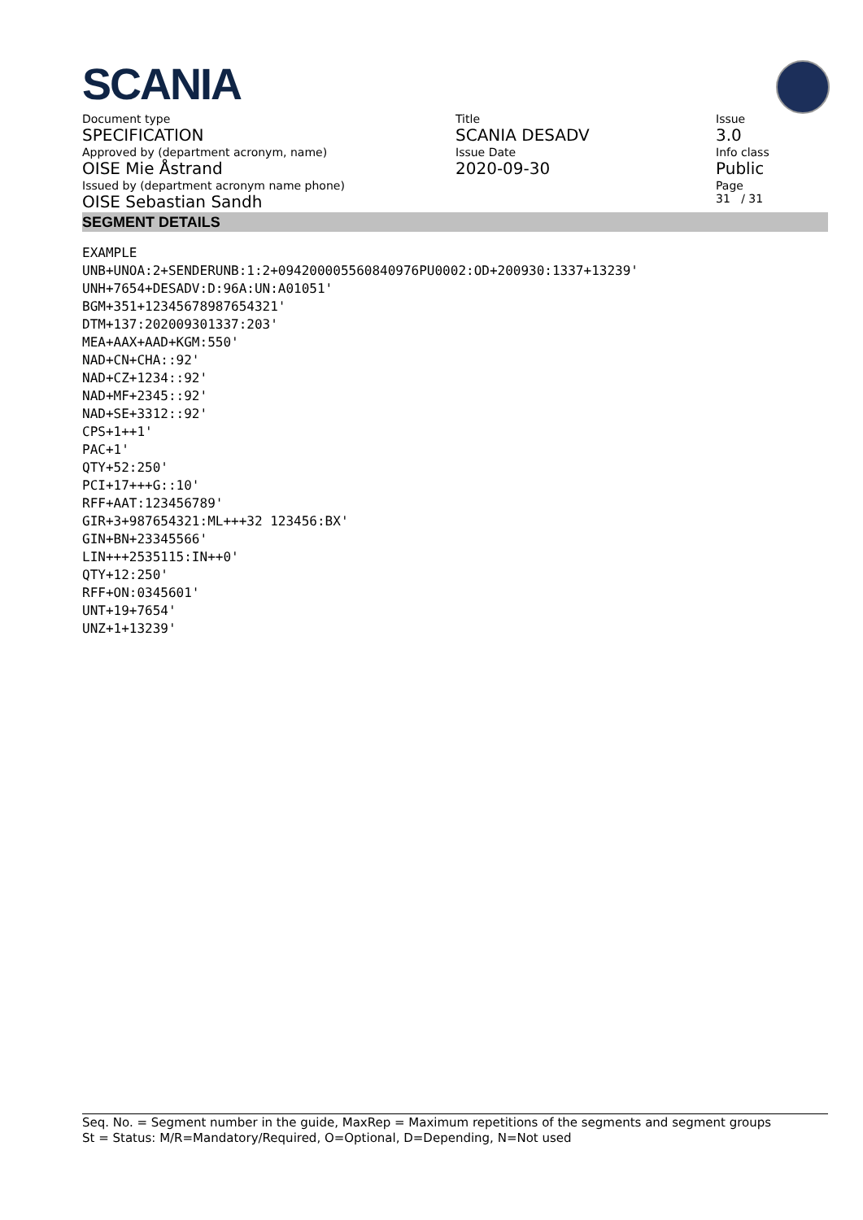SCANIA
Document type
SPECIFICATION
Approved by (department acronym, name)
OISE Mie Åstrand
Issued by (department acronym name phone)
OISE Sebastian Sandh
Title
SCANIA DESADV
Issue Date
2020-09-30
Issue
3.0
Info class
Public
Page
31 / 31
SEGMENT DETAILS
EXAMPLE
UNB+UNOA:2+SENDERUNB:1:2+094200005560840976PU0002:OD+200930:1337+13239'
UNH+7654+DESADV:D:96A:UN:A01051'
BGM+351+12345678987654321'
DTM+137:202009301337:203'
MEA+AAX+AAD+KGM:550'
NAD+CN+CHA::92'
NAD+CZ+1234::92'
NAD+MF+2345::92'
NAD+SE+3312::92'
CPS+1++1'
PAC+1'
QTY+52:250'
PCI+17+++G::10'
RFF+AAT:123456789'
GIR+3+987654321:ML+++32 123456:BX'
GIN+BN+23345566'
LIN+++2535115:IN++0'
QTY+12:250'
RFF+ON:0345601'
UNT+19+7654'
UNZ+1+13239'
Seq. No. = Segment number in the guide, MaxRep = Maximum repetitions of the segments and segment groups
St = Status: M/R=Mandatory/Required, O=Optional, D=Depending, N=Not used